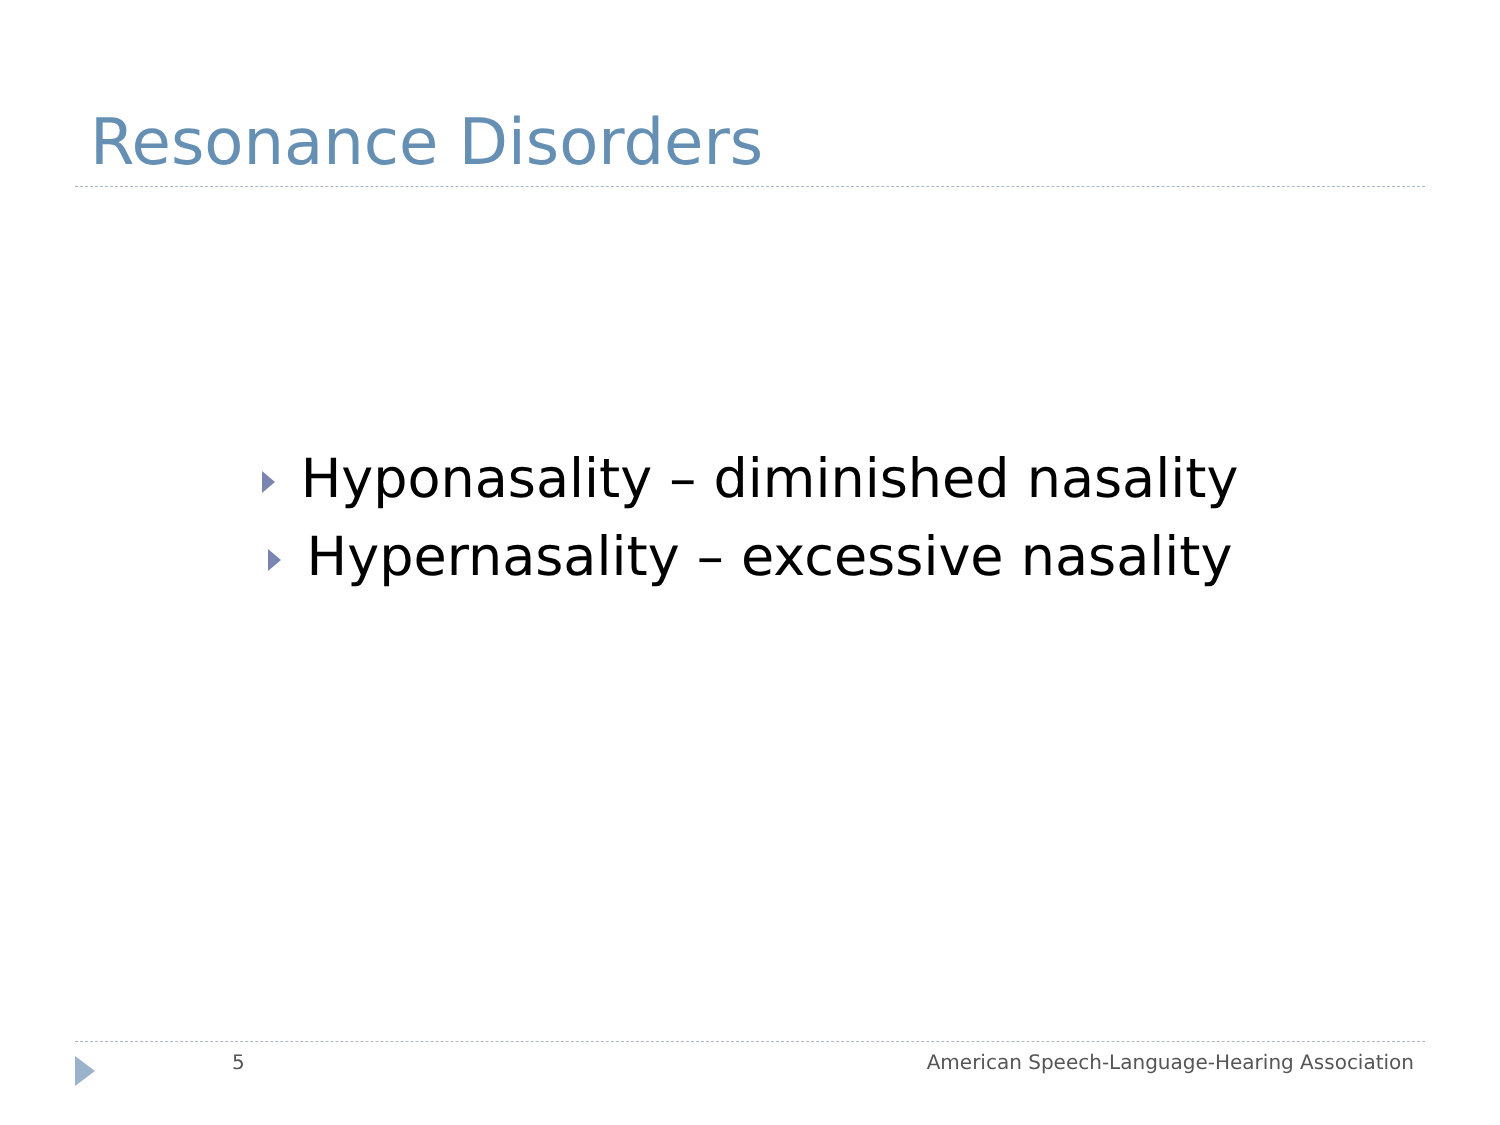Resonance Disorders
Hyponasality – diminished nasality
Hypernasality – excessive nasality
5 American Speech-Language-Hearing Association